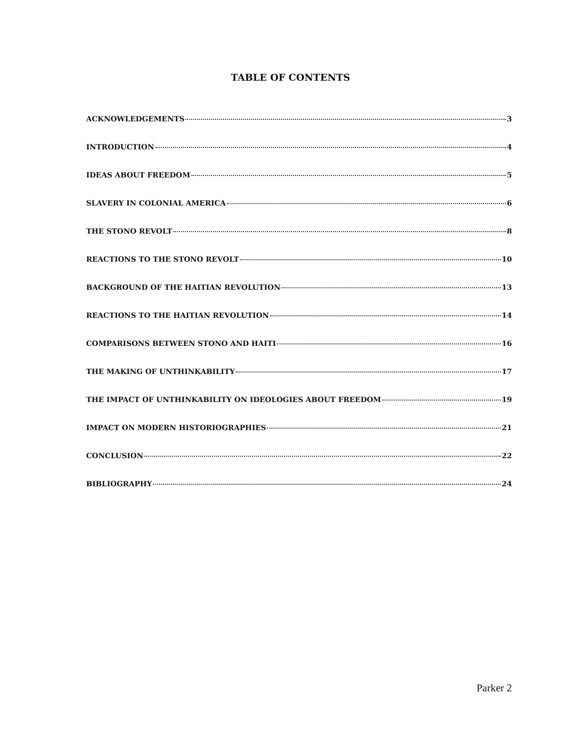TABLE OF CONTENTS
ACKNOWLEDGEMENTS 3
INTRODUCTION 4
IDEAS ABOUT FREEDOM 5
SLAVERY IN COLONIAL AMERICA 6
THE STONO REVOLT 8
REACTIONS TO THE STONO REVOLT 10
BACKGROUND OF THE HAITIAN REVOLUTION 13
REACTIONS TO THE HAITIAN REVOLUTION 14
COMPARISONS BETWEEN STONO AND HAITI 16
THE MAKING OF UNTHINKABILITY 17
THE IMPACT OF UNTHINKABILITY ON IDEOLOGIES ABOUT FREEDOM 19
IMPACT ON MODERN HISTORIOGRAPHIES 21
CONCLUSION 22
BIBLIOGRAPHY 24
Parker 2